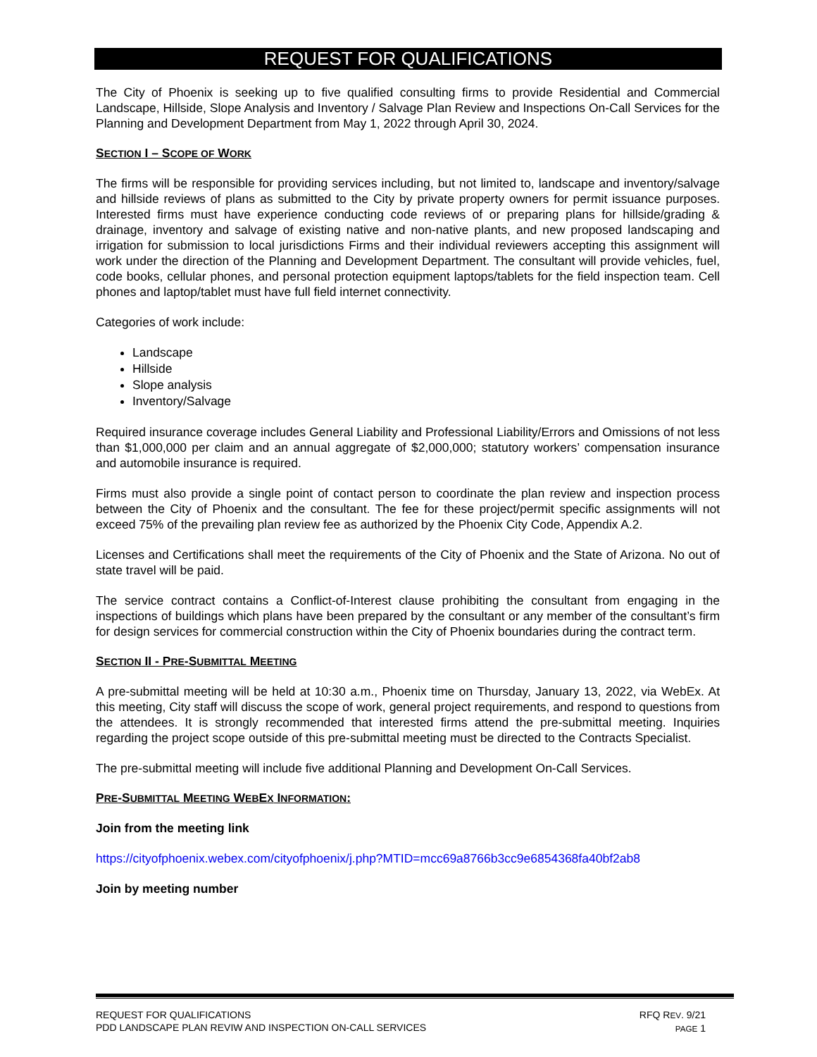REQUEST FOR QUALIFICATIONS
The City of Phoenix is seeking up to five qualified consulting firms to provide Residential and Commercial Landscape, Hillside, Slope Analysis and Inventory / Salvage Plan Review and Inspections On-Call Services for the Planning and Development Department from May 1, 2022 through April 30, 2024.
SECTION I – SCOPE OF WORK
The firms will be responsible for providing services including, but not limited to, landscape and inventory/salvage and hillside reviews of plans as submitted to the City by private property owners for permit issuance purposes. Interested firms must have experience conducting code reviews of or preparing plans for hillside/grading & drainage, inventory and salvage of existing native and non-native plants, and new proposed landscaping and irrigation for submission to local jurisdictions Firms and their individual reviewers accepting this assignment will work under the direction of the Planning and Development Department. The consultant will provide vehicles, fuel, code books, cellular phones, and personal protection equipment laptops/tablets for the field inspection team. Cell phones and laptop/tablet must have full field internet connectivity.
Categories of work include:
Landscape
Hillside
Slope analysis
Inventory/Salvage
Required insurance coverage includes General Liability and Professional Liability/Errors and Omissions of not less than $1,000,000 per claim and an annual aggregate of $2,000,000; statutory workers’ compensation insurance and automobile insurance is required.
Firms must also provide a single point of contact person to coordinate the plan review and inspection process between the City of Phoenix and the consultant. The fee for these project/permit specific assignments will not exceed 75% of the prevailing plan review fee as authorized by the Phoenix City Code, Appendix A.2.
Licenses and Certifications shall meet the requirements of the City of Phoenix and the State of Arizona. No out of state travel will be paid.
The service contract contains a Conflict-of-Interest clause prohibiting the consultant from engaging in the inspections of buildings which plans have been prepared by the consultant or any member of the consultant’s firm for design services for commercial construction within the City of Phoenix boundaries during the contract term.
SECTION II - PRE-SUBMITTAL MEETING
A pre-submittal meeting will be held at 10:30 a.m., Phoenix time on Thursday, January 13, 2022, via WebEx. At this meeting, City staff will discuss the scope of work, general project requirements, and respond to questions from the attendees. It is strongly recommended that interested firms attend the pre-submittal meeting. Inquiries regarding the project scope outside of this pre-submittal meeting must be directed to the Contracts Specialist.
The pre-submittal meeting will include five additional Planning and Development On-Call Services.
PRE-SUBMITTAL MEETING WEBEX INFORMATION:
Join from the meeting link
https://cityofphoenix.webex.com/cityofphoenix/j.php?MTID=mcc69a8766b3cc9e6854368fa40bf2ab8
Join by meeting number
REQUEST FOR QUALIFICATIONS
PDD LANDSCAPE PLAN REVIW AND INSPECTION ON-CALL SERVICES
RFQ REV. 9/21
PAGE 1